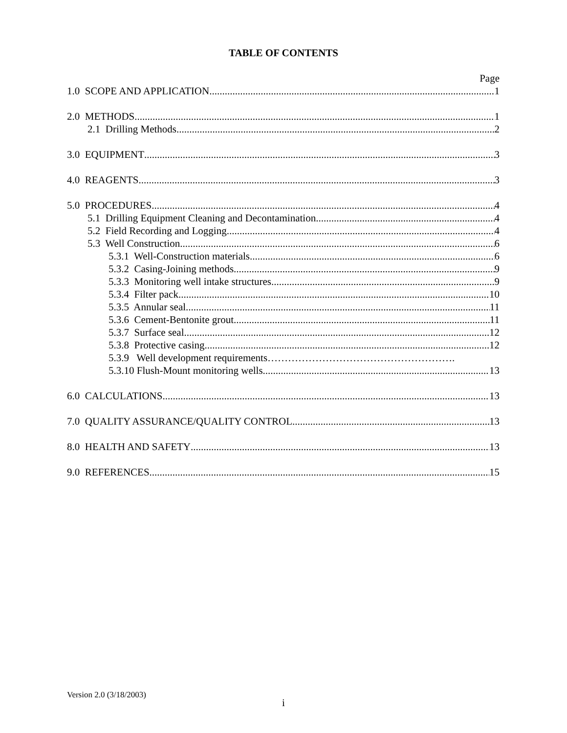TABLE OF CONTENTS
Page
1.0 SCOPE AND APPLICATION 1
2.0 METHODS 1
2.1 Drilling Methods 2
3.0 EQUIPMENT 3
4.0 REAGENTS 3
5.0 PROCEDURES 4
5.1 Drilling Equipment Cleaning and Decontamination 4
5.2 Field Recording and Logging 4
5.3 Well Construction 6
5.3.1 Well-Construction materials 6
5.3.2 Casing-Joining methods 9
5.3.3 Monitoring well intake structures 9
5.3.4 Filter pack 10
5.3.5 Annular seal 11
5.3.6 Cement-Bentonite grout 11
5.3.7 Surface seal 12
5.3.8 Protective casing 12
5.3.9 Well development requirements……………………………………………….
5.3.10 Flush-Mount monitoring wells 13
6.0 CALCULATIONS 13
7.0 QUALITY ASSURANCE/QUALITY CONTROL 13
8.0 HEALTH AND SAFETY 13
9.0 REFERENCES 15
Version 2.0 (3/18/2003)
i